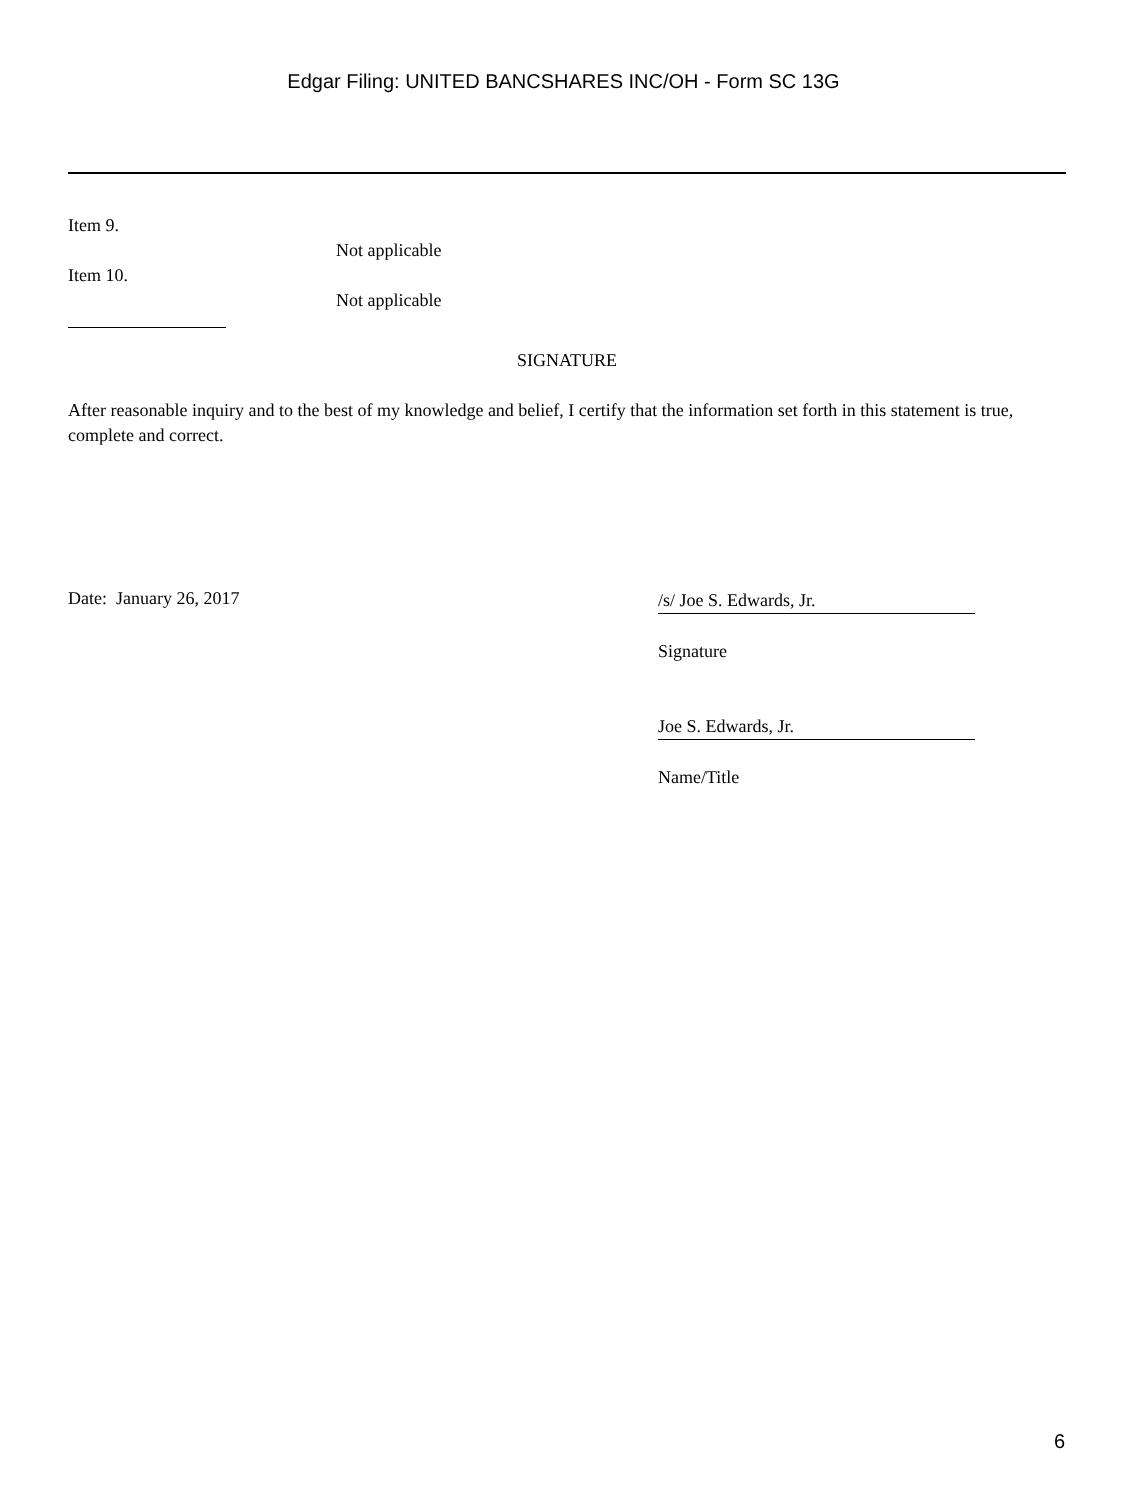Edgar Filing: UNITED BANCSHARES INC/OH - Form SC 13G
Item 9.
Not applicable
Item 10.
Not applicable
SIGNATURE
After reasonable inquiry and to the best of my knowledge and belief, I certify that the information set forth in this statement is true, complete and correct.
Date: January 26, 2017
/s/ Joe S. Edwards, Jr.
Signature
Joe S. Edwards, Jr.
Name/Title
6